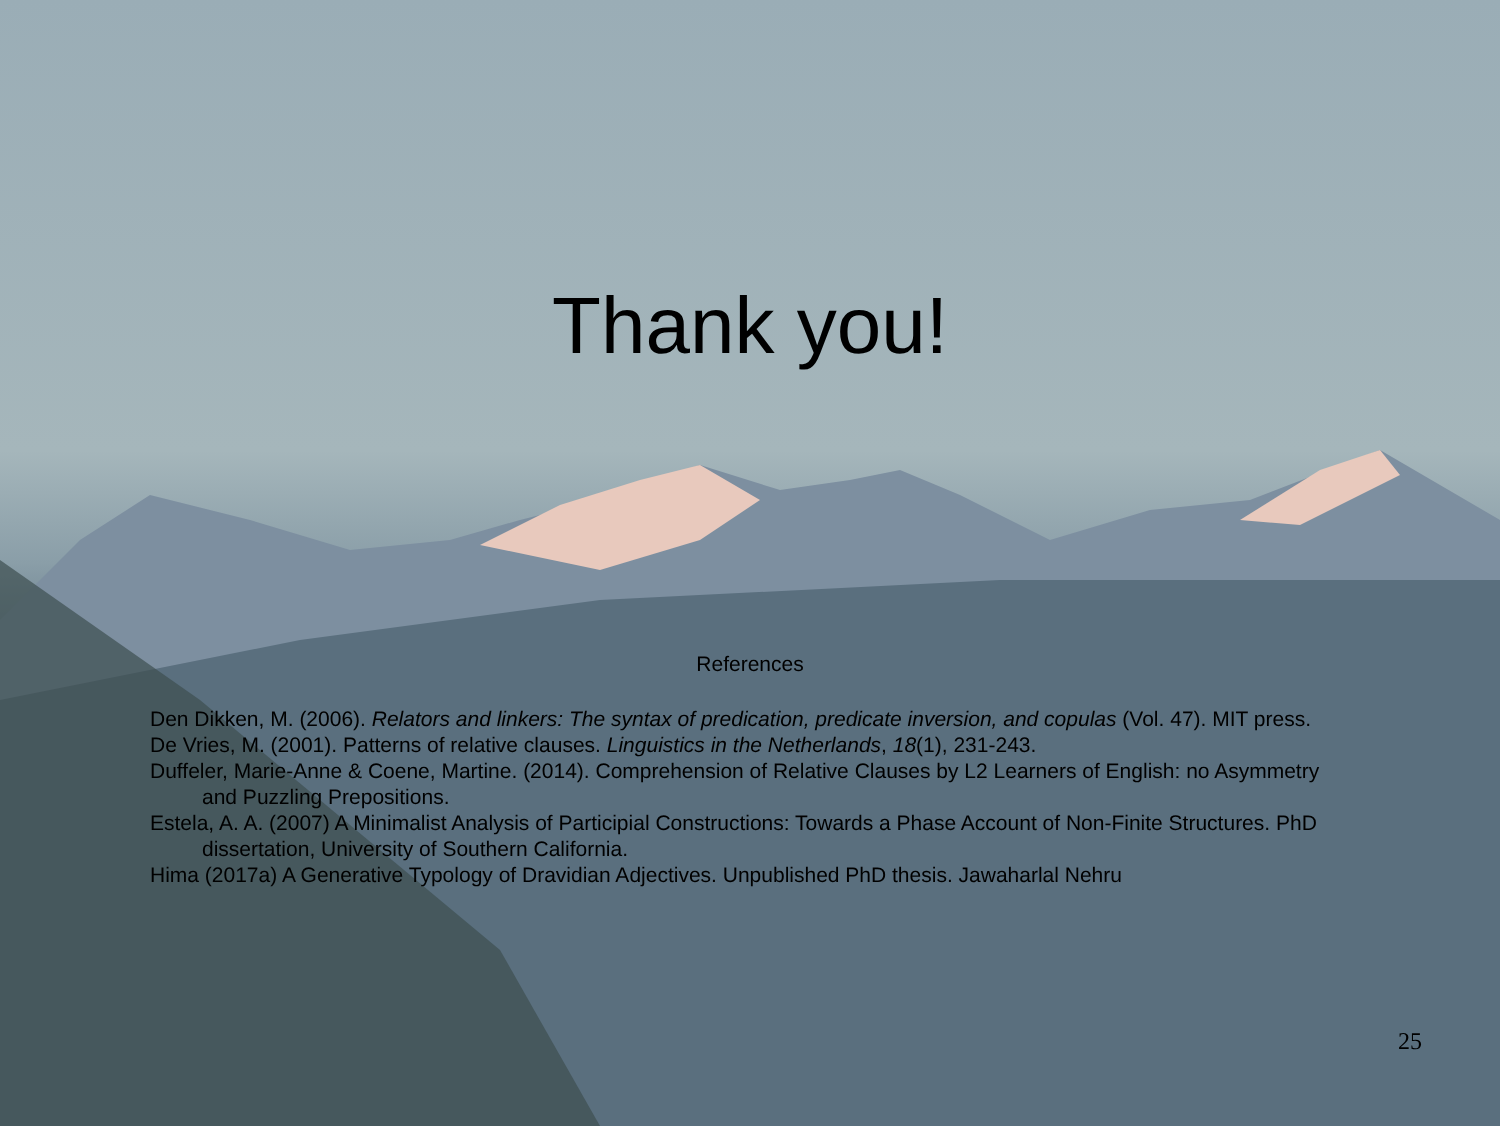Thank you!
References
Den Dikken, M. (2006). Relators and linkers: The syntax of predication, predicate inversion, and copulas (Vol. 47). MIT press.
De Vries, M. (2001). Patterns of relative clauses. Linguistics in the Netherlands, 18(1), 231-243.
Duffeler, Marie-Anne & Coene, Martine. (2014). Comprehension of Relative Clauses by L2 Learners of English: no Asymmetry and Puzzling Prepositions.
Estela, A. A. (2007) A Minimalist Analysis of Participial Constructions: Towards a Phase Account of Non-Finite Structures. PhD dissertation, University of Southern California.
Hima (2017a) A Generative Typology of Dravidian Adjectives. Unpublished PhD thesis. Jawaharlal Nehru
25